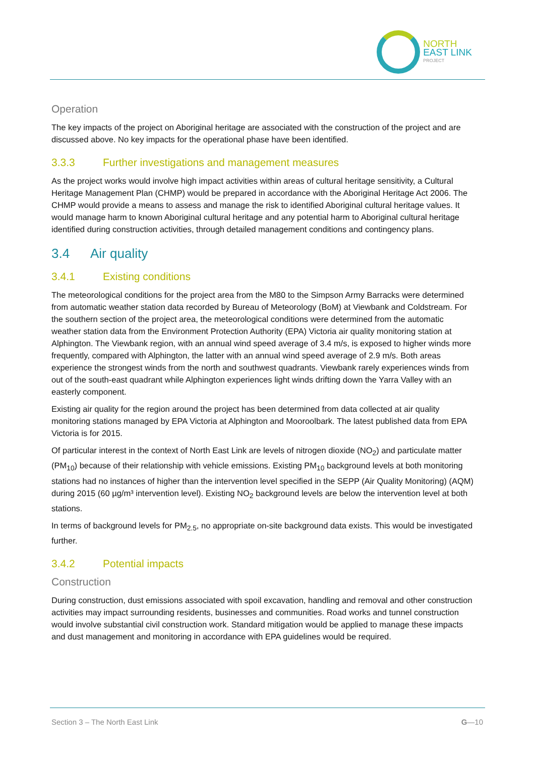NORTH
EAST LINK
PROJECT
Operation
The key impacts of the project on Aboriginal heritage are associated with the construction of the project and are discussed above. No key impacts for the operational phase have been identified.
3.3.3 Further investigations and management measures
As the project works would involve high impact activities within areas of cultural heritage sensitivity, a Cultural Heritage Management Plan (CHMP) would be prepared in accordance with the Aboriginal Heritage Act 2006. The CHMP would provide a means to assess and manage the risk to identified Aboriginal cultural heritage values. It would manage harm to known Aboriginal cultural heritage and any potential harm to Aboriginal cultural heritage identified during construction activities, through detailed management conditions and contingency plans.
3.4 Air quality
3.4.1 Existing conditions
The meteorological conditions for the project area from the M80 to the Simpson Army Barracks were determined from automatic weather station data recorded by Bureau of Meteorology (BoM) at Viewbank and Coldstream. For the southern section of the project area, the meteorological conditions were determined from the automatic weather station data from the Environment Protection Authority (EPA) Victoria air quality monitoring station at Alphington. The Viewbank region, with an annual wind speed average of 3.4 m/s, is exposed to higher winds more frequently, compared with Alphington, the latter with an annual wind speed average of 2.9 m/s. Both areas experience the strongest winds from the north and southwest quadrants. Viewbank rarely experiences winds from out of the south-east quadrant while Alphington experiences light winds drifting down the Yarra Valley with an easterly component.
Existing air quality for the region around the project has been determined from data collected at air quality monitoring stations managed by EPA Victoria at Alphington and Mooroolbark. The latest published data from EPA Victoria is for 2015.
Of particular interest in the context of North East Link are levels of nitrogen dioxide (NO<sub>2</sub>) and particulate matter (PM<sub>10</sub>) because of their relationship with vehicle emissions. Existing PM<sub>10</sub> background levels at both monitoring stations had no instances of higher than the intervention level specified in the SEPP (Air Quality Monitoring) (AQM) during 2015 (60 µg/m³ intervention level). Existing NO<sub>2</sub> background levels are below the intervention level at both stations.
In terms of background levels for PM<sub>2.5</sub>, no appropriate on-site background data exists. This would be investigated further.
3.4.2 Potential impacts
Construction
During construction, dust emissions associated with spoil excavation, handling and removal and other construction activities may impact surrounding residents, businesses and communities. Road works and tunnel construction would involve substantial civil construction work. Standard mitigation would be applied to manage these impacts and dust management and monitoring in accordance with EPA guidelines would be required.
Section 3 – The North East Link G—10